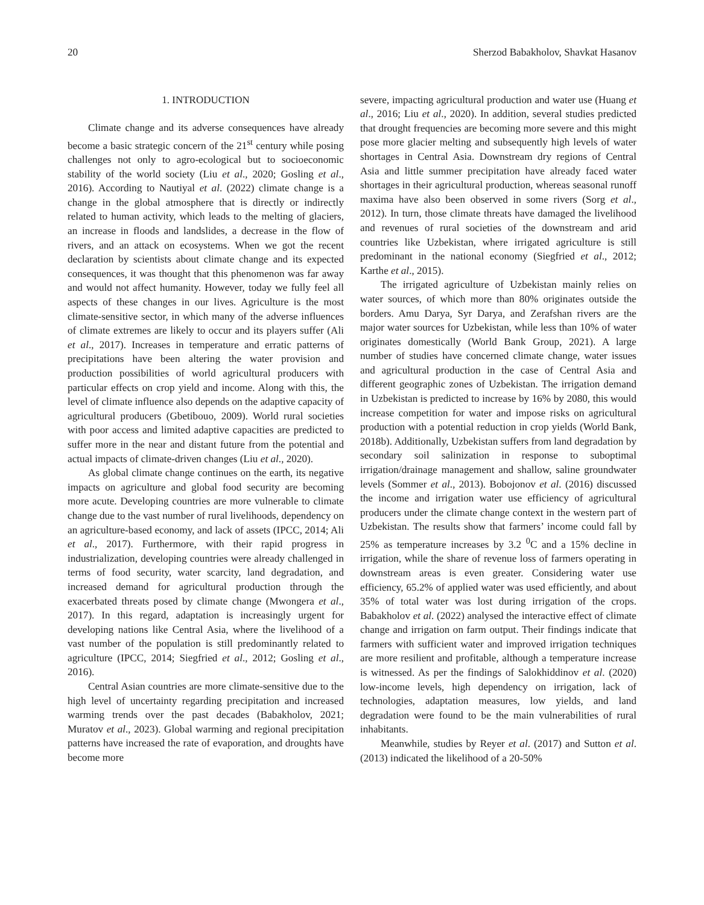20 Sherzod Babakholov, Shavkat Hasanov
1. INTRODUCTION
Climate change and its adverse consequences have already become a basic strategic concern of the 21<sup>st</sup> century while posing challenges not only to agro-ecological but to socioeconomic stability of the world society (Liu et al., 2020; Gosling et al., 2016). According to Nautiyal et al. (2022) climate change is a change in the global atmosphere that is directly or indirectly related to human activity, which leads to the melting of glaciers, an increase in floods and landslides, a decrease in the flow of rivers, and an attack on ecosystems. When we got the recent declaration by scientists about climate change and its expected consequences, it was thought that this phenomenon was far away and would not affect humanity. However, today we fully feel all aspects of these changes in our lives. Agriculture is the most climate-sensitive sector, in which many of the adverse influences of climate extremes are likely to occur and its players suffer (Ali et al., 2017). Increases in temperature and erratic patterns of precipitations have been altering the water provision and production possibilities of world agricultural producers with particular effects on crop yield and income. Along with this, the level of climate influence also depends on the adaptive capacity of agricultural producers (Gbetibouo, 2009). World rural societies with poor access and limited adaptive capacities are predicted to suffer more in the near and distant future from the potential and actual impacts of climate-driven changes (Liu et al., 2020).
As global climate change continues on the earth, its negative impacts on agriculture and global food security are becoming more acute. Developing countries are more vulnerable to climate change due to the vast number of rural livelihoods, dependency on an agriculture-based economy, and lack of assets (IPCC, 2014; Ali et al., 2017). Furthermore, with their rapid progress in industrialization, developing countries were already challenged in terms of food security, water scarcity, land degradation, and increased demand for agricultural production through the exacerbated threats posed by climate change (Mwongera et al., 2017). In this regard, adaptation is increasingly urgent for developing nations like Central Asia, where the livelihood of a vast number of the population is still predominantly related to agriculture (IPCC, 2014; Siegfried et al., 2012; Gosling et al., 2016).
Central Asian countries are more climate-sensitive due to the high level of uncertainty regarding precipitation and increased warming trends over the past decades (Babakholov, 2021; Muratov et al., 2023). Global warming and regional precipitation patterns have increased the rate of evaporation, and droughts have become more
severe, impacting agricultural production and water use (Huang et al., 2016; Liu et al., 2020). In addition, several studies predicted that drought frequencies are becoming more severe and this might pose more glacier melting and subsequently high levels of water shortages in Central Asia. Downstream dry regions of Central Asia and little summer precipitation have already faced water shortages in their agricultural production, whereas seasonal runoff maxima have also been observed in some rivers (Sorg et al., 2012). In turn, those climate threats have damaged the livelihood and revenues of rural societies of the downstream and arid countries like Uzbekistan, where irrigated agriculture is still predominant in the national economy (Siegfried et al., 2012; Karthe et al., 2015).
The irrigated agriculture of Uzbekistan mainly relies on water sources, of which more than 80% originates outside the borders. Amu Darya, Syr Darya, and Zerafshan rivers are the major water sources for Uzbekistan, while less than 10% of water originates domestically (World Bank Group, 2021). A large number of studies have concerned climate change, water issues and agricultural production in the case of Central Asia and different geographic zones of Uzbekistan. The irrigation demand in Uzbekistan is predicted to increase by 16% by 2080, this would increase competition for water and impose risks on agricultural production with a potential reduction in crop yields (World Bank, 2018b). Additionally, Uzbekistan suffers from land degradation by secondary soil salinization in response to suboptimal irrigation/drainage management and shallow, saline groundwater levels (Sommer et al., 2013). Bobojonov et al. (2016) discussed the income and irrigation water use efficiency of agricultural producers under the climate change context in the western part of Uzbekistan. The results show that farmers’ income could fall by 25% as temperature increases by 3.2 <sup>0</sup>C and a 15% decline in irrigation, while the share of revenue loss of farmers operating in downstream areas is even greater. Considering water use efficiency, 65.2% of applied water was used efficiently, and about 35% of total water was lost during irrigation of the crops. Babakholov et al. (2022) analysed the interactive effect of climate change and irrigation on farm output. Their findings indicate that farmers with sufficient water and improved irrigation techniques are more resilient and profitable, although a temperature increase is witnessed. As per the findings of Salokhiddinov et al. (2020) low-income levels, high dependency on irrigation, lack of technologies, adaptation measures, low yields, and land degradation were found to be the main vulnerabilities of rural inhabitants.
Meanwhile, studies by Reyer et al. (2017) and Sutton et al. (2013) indicated the likelihood of a 20-50%